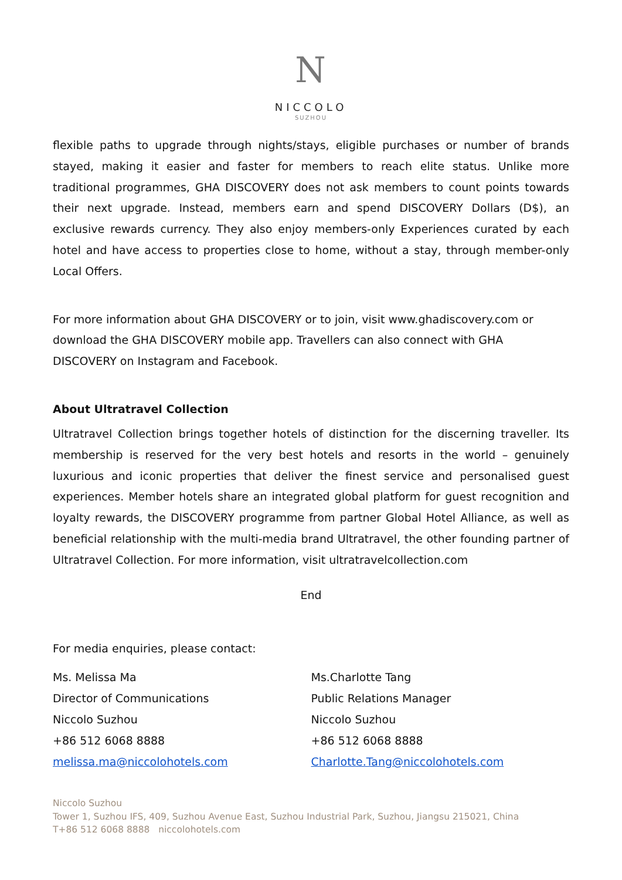N
NICCOLO
SUZHOU
flexible paths to upgrade through nights/stays, eligible purchases or number of brands stayed, making it easier and faster for members to reach elite status. Unlike more traditional programmes, GHA DISCOVERY does not ask members to count points towards their next upgrade. Instead, members earn and spend DISCOVERY Dollars (D$), an exclusive rewards currency. They also enjoy members-only Experiences curated by each hotel and have access to properties close to home, without a stay, through member-only Local Offers.
For more information about GHA DISCOVERY or to join, visit www.ghadiscovery.com or download the GHA DISCOVERY mobile app. Travellers can also connect with GHA DISCOVERY on Instagram and Facebook.
About Ultratravel Collection
Ultratravel Collection brings together hotels of distinction for the discerning traveller. Its membership is reserved for the very best hotels and resorts in the world – genuinely luxurious and iconic properties that deliver the finest service and personalised guest experiences. Member hotels share an integrated global platform for guest recognition and loyalty rewards, the DISCOVERY programme from partner Global Hotel Alliance, as well as beneficial relationship with the multi-media brand Ultratravel, the other founding partner of Ultratravel Collection. For more information, visit ultratravelcollection.com
End
For media enquiries, please contact:
Ms. Melissa Ma
Director of Communications
Niccolo Suzhou
+86 512 6068 8888
melissa.ma@niccolohotels.com
Ms.Charlotte Tang
Public Relations Manager
Niccolo Suzhou
+86 512 6068 8888
Charlotte.Tang@niccolohotels.com
Niccolo Suzhou
Tower 1, Suzhou IFS, 409, Suzhou Avenue East, Suzhou Industrial Park, Suzhou, Jiangsu 215021, China
T+86 512 6068 8888 niccolohotels.com